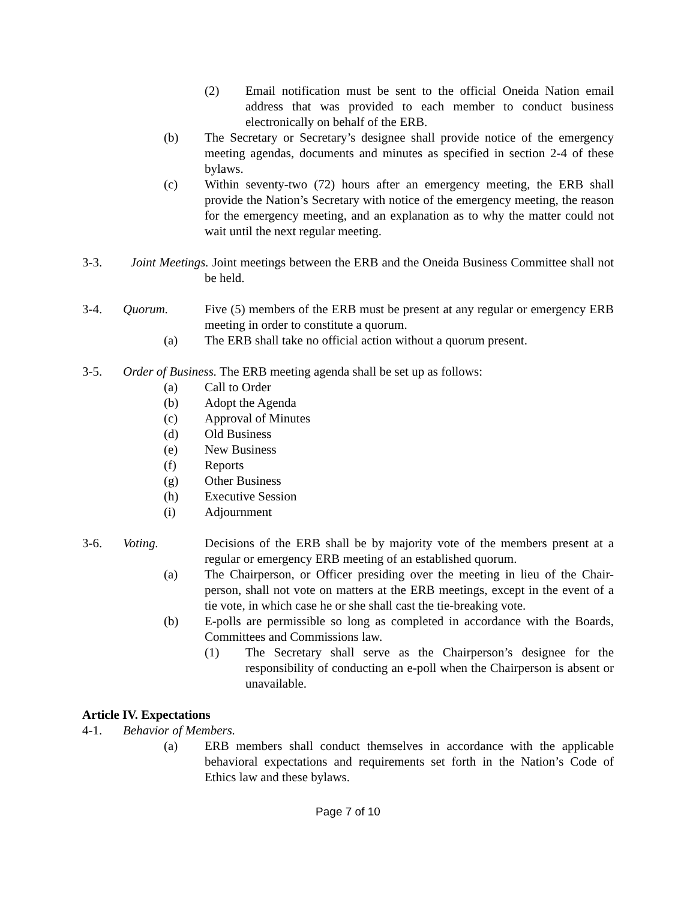(2) Email notification must be sent to the official Oneida Nation email address that was provided to each member to conduct business electronically on behalf of the ERB.
(b) The Secretary or Secretary’s designee shall provide notice of the emergency meeting agendas, documents and minutes as specified in section 2-4 of these bylaws.
(c) Within seventy-two (72) hours after an emergency meeting, the ERB shall provide the Nation’s Secretary with notice of the emergency meeting, the reason for the emergency meeting, and an explanation as to why the matter could not wait until the next regular meeting.
3-3. Joint Meetings. Joint meetings between the ERB and the Oneida Business Committee shall not be held.
3-4. Quorum. Five (5) members of the ERB must be present at any regular or emergency ERB meeting in order to constitute a quorum.
(a) The ERB shall take no official action without a quorum present.
3-5. Order of Business. The ERB meeting agenda shall be set up as follows:
(a) Call to Order
(b) Adopt the Agenda
(c) Approval of Minutes
(d) Old Business
(e) New Business
(f) Reports
(g) Other Business
(h) Executive Session
(i) Adjournment
3-6. Voting. Decisions of the ERB shall be by majority vote of the members present at a regular or emergency ERB meeting of an established quorum.
(a) The Chairperson, or Officer presiding over the meeting in lieu of the Chair-person, shall not vote on matters at the ERB meetings, except in the event of a tie vote, in which case he or she shall cast the tie-breaking vote.
(b) E-polls are permissible so long as completed in accordance with the Boards, Committees and Commissions law.
(1) The Secretary shall serve as the Chairperson’s designee for the responsibility of conducting an e-poll when the Chairperson is absent or unavailable.
Article IV. Expectations
4-1. Behavior of Members.
(a) ERB members shall conduct themselves in accordance with the applicable behavioral expectations and requirements set forth in the Nation’s Code of Ethics law and these bylaws.
Page 7 of 10